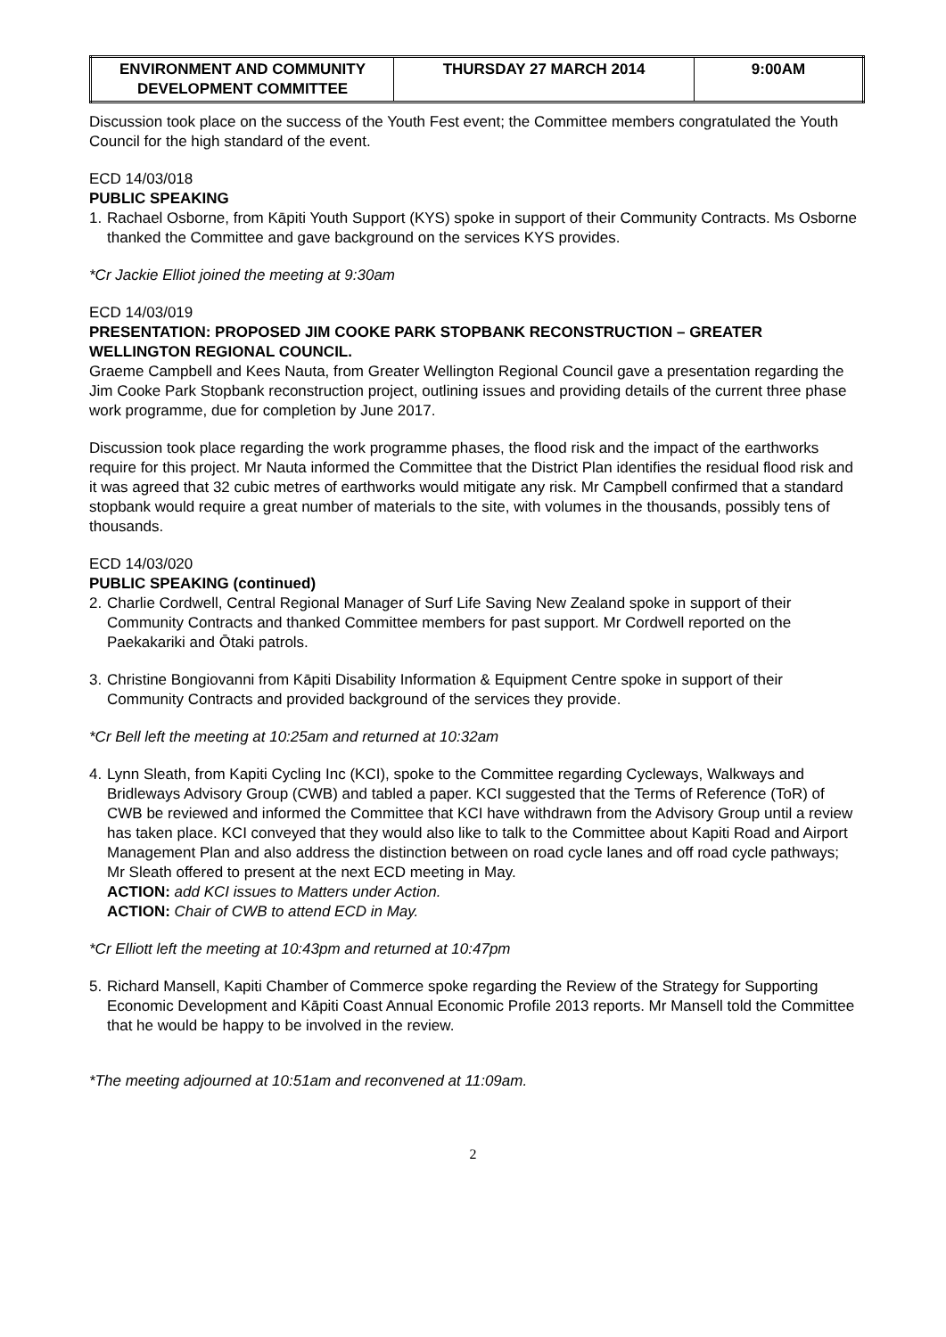| ENVIRONMENT AND COMMUNITY DEVELOPMENT COMMITTEE | THURSDAY 27 MARCH 2014 | 9:00AM |
Discussion took place on the success of the Youth Fest event; the Committee members congratulated the Youth Council for the high standard of the event.
ECD 14/03/018
PUBLIC SPEAKING
1. Rachael Osborne, from Kāpiti Youth Support (KYS) spoke in support of their Community Contracts. Ms Osborne thanked the Committee and gave background on the services KYS provides.
*Cr Jackie Elliot joined the meeting at 9:30am
ECD 14/03/019
PRESENTATION: PROPOSED JIM COOKE PARK STOPBANK RECONSTRUCTION – GREATER WELLINGTON REGIONAL COUNCIL.
Graeme Campbell and Kees Nauta, from Greater Wellington Regional Council gave a presentation regarding the Jim Cooke Park Stopbank reconstruction project, outlining issues and providing details of the current three phase work programme, due for completion by June 2017.
Discussion took place regarding the work programme phases, the flood risk and the impact of the earthworks require for this project. Mr Nauta informed the Committee that the District Plan identifies the residual flood risk and it was agreed that 32 cubic metres of earthworks would mitigate any risk. Mr Campbell confirmed that a standard stopbank would require a great number of materials to the site, with volumes in the thousands, possibly tens of thousands.
ECD 14/03/020
PUBLIC SPEAKING (continued)
2. Charlie Cordwell, Central Regional Manager of Surf Life Saving New Zealand spoke in support of their Community Contracts and thanked Committee members for past support. Mr Cordwell reported on the Paekakariki and Ōtaki patrols.
3. Christine Bongiovanni from Kāpiti Disability Information & Equipment Centre spoke in support of their Community Contracts and provided background of the services they provide.
*Cr Bell left the meeting at 10:25am and returned at 10:32am
4. Lynn Sleath, from Kapiti Cycling Inc (KCI), spoke to the Committee regarding Cycleways, Walkways and Bridleways Advisory Group (CWB) and tabled a paper. KCI suggested that the Terms of Reference (ToR) of CWB be reviewed and informed the Committee that KCI have withdrawn from the Advisory Group until a review has taken place. KCI conveyed that they would also like to talk to the Committee about Kapiti Road and Airport Management Plan and also address the distinction between on road cycle lanes and off road cycle pathways; Mr Sleath offered to present at the next ECD meeting in May.
ACTION: add KCI issues to Matters under Action.
ACTION: Chair of CWB to attend ECD in May.
*Cr Elliott left the meeting at 10:43pm and returned at 10:47pm
5. Richard Mansell, Kapiti Chamber of Commerce spoke regarding the Review of the Strategy for Supporting Economic Development and Kāpiti Coast Annual Economic Profile 2013 reports. Mr Mansell told the Committee that he would be happy to be involved in the review.
*The meeting adjourned at 10:51am and reconvened at 11:09am.
2